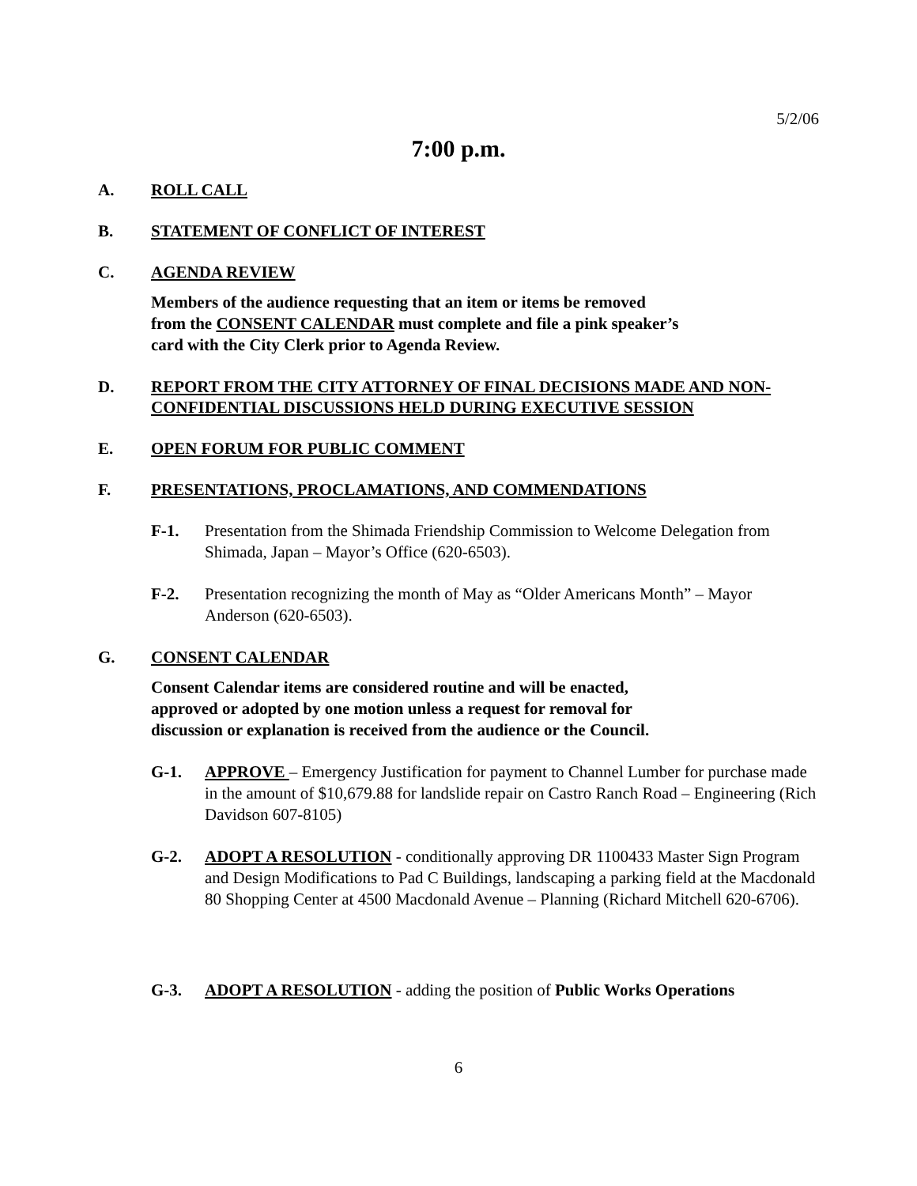5/2/06
7:00 p.m.
A. ROLL CALL
B. STATEMENT OF CONFLICT OF INTEREST
C. AGENDA REVIEW
Members of the audience requesting that an item or items be removed
from the CONSENT CALENDAR must complete and file a pink speaker’s
card with the City Clerk prior to Agenda Review.
D. REPORT FROM THE CITY ATTORNEY OF FINAL DECISIONS MADE AND NON-CONFIDENTIAL DISCUSSIONS HELD DURING EXECUTIVE SESSION
E. OPEN FORUM FOR PUBLIC COMMENT
F. PRESENTATIONS, PROCLAMATIONS, AND COMMENDATIONS
F-1. Presentation from the Shimada Friendship Commission to Welcome Delegation from Shimada, Japan – Mayor’s Office (620-6503).
F-2. Presentation recognizing the month of May as “Older Americans Month” – Mayor Anderson (620-6503).
G. CONSENT CALENDAR
Consent Calendar items are considered routine and will be enacted,
approved or adopted by one motion unless a request for removal for
discussion or explanation is received from the audience or the Council.
G-1. APPROVE – Emergency Justification for payment to Channel Lumber for purchase made in the amount of $10,679.88 for landslide repair on Castro Ranch Road – Engineering (Rich Davidson 607-8105)
G-2. ADOPT A RESOLUTION - conditionally approving DR 1100433 Master Sign Program and Design Modifications to Pad C Buildings, landscaping a parking field at the Macdonald 80 Shopping Center at 4500 Macdonald Avenue – Planning (Richard Mitchell 620-6706).
G-3. ADOPT A RESOLUTION - adding the position of Public Works Operations
6